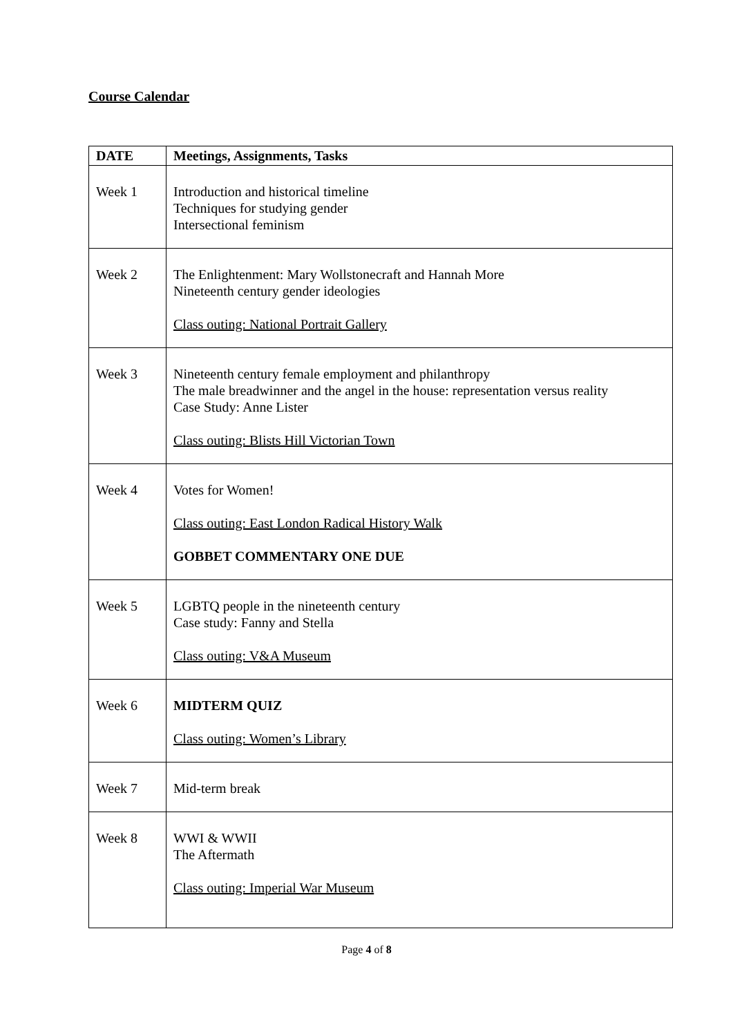Course Calendar
| DATE | Meetings, Assignments, Tasks |
| --- | --- |
| Week 1 | Introduction and historical timeline Techniques for studying gender Intersectional feminism |
| Week 2 | The Enlightenment: Mary Wollstonecraft and Hannah More Nineteenth century gender ideologies Class outing: National Portrait Gallery |
| Week 3 | Nineteenth century female employment and philanthropy The male breadwinner and the angel in the house: representation versus reality Case Study: Anne Lister Class outing: Blists Hill Victorian Town |
| Week 4 | Votes for Women! Class outing: East London Radical History Walk GOBBET COMMENTARY ONE DUE |
| Week 5 | LGBTQ people in the nineteenth century Case study: Fanny and Stella Class outing: V&A Museum |
| Week 6 | MIDTERM QUIZ Class outing: Women’s Library |
| Week 7 | Mid-term break |
| Week 8 | WWI & WWII The Aftermath Class outing: Imperial War Museum |
Page 4 of 8